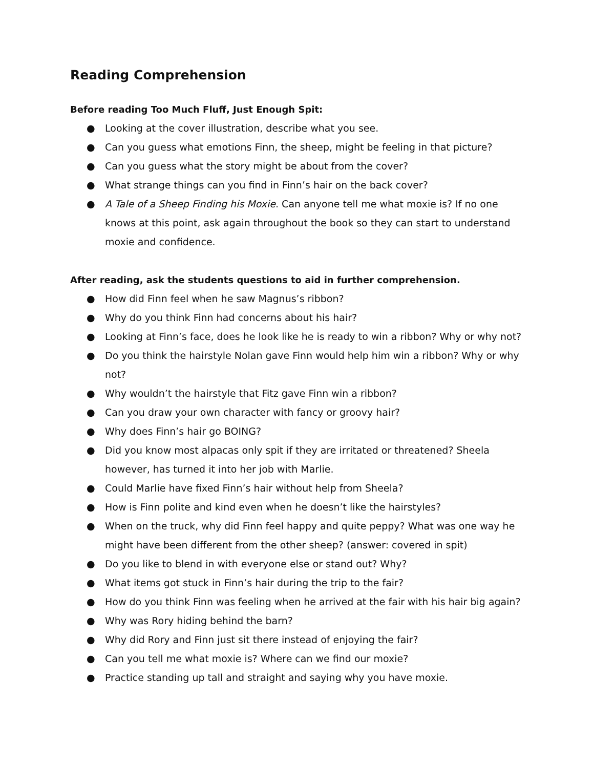Reading Comprehension
Before reading Too Much Fluff, Just Enough Spit:
● Looking at the cover illustration, describe what you see.
● Can you guess what emotions Finn, the sheep, might be feeling in that picture?
● Can you guess what the story might be about from the cover?
● What strange things can you find in Finn’s hair on the back cover?
● A Tale of a Sheep Finding his Moxie. Can anyone tell me what moxie is? If no one knows at this point, ask again throughout the book so they can start to understand moxie and confidence.
After reading, ask the students questions to aid in further comprehension.
● How did Finn feel when he saw Magnus’s ribbon?
● Why do you think Finn had concerns about his hair?
● Looking at Finn’s face, does he look like he is ready to win a ribbon? Why or why not?
● Do you think the hairstyle Nolan gave Finn would help him win a ribbon? Why or why not?
● Why wouldn’t the hairstyle that Fitz gave Finn win a ribbon?
● Can you draw your own character with fancy or groovy hair?
● Why does Finn’s hair go BOING?
● Did you know most alpacas only spit if they are irritated or threatened? Sheela however, has turned it into her job with Marlie.
● Could Marlie have fixed Finn’s hair without help from Sheela?
● How is Finn polite and kind even when he doesn’t like the hairstyles?
● When on the truck, why did Finn feel happy and quite peppy? What was one way he might have been different from the other sheep? (answer: covered in spit)
● Do you like to blend in with everyone else or stand out? Why?
● What items got stuck in Finn’s hair during the trip to the fair?
● How do you think Finn was feeling when he arrived at the fair with his hair big again?
● Why was Rory hiding behind the barn?
● Why did Rory and Finn just sit there instead of enjoying the fair?
● Can you tell me what moxie is? Where can we find our moxie?
● Practice standing up tall and straight and saying why you have moxie.